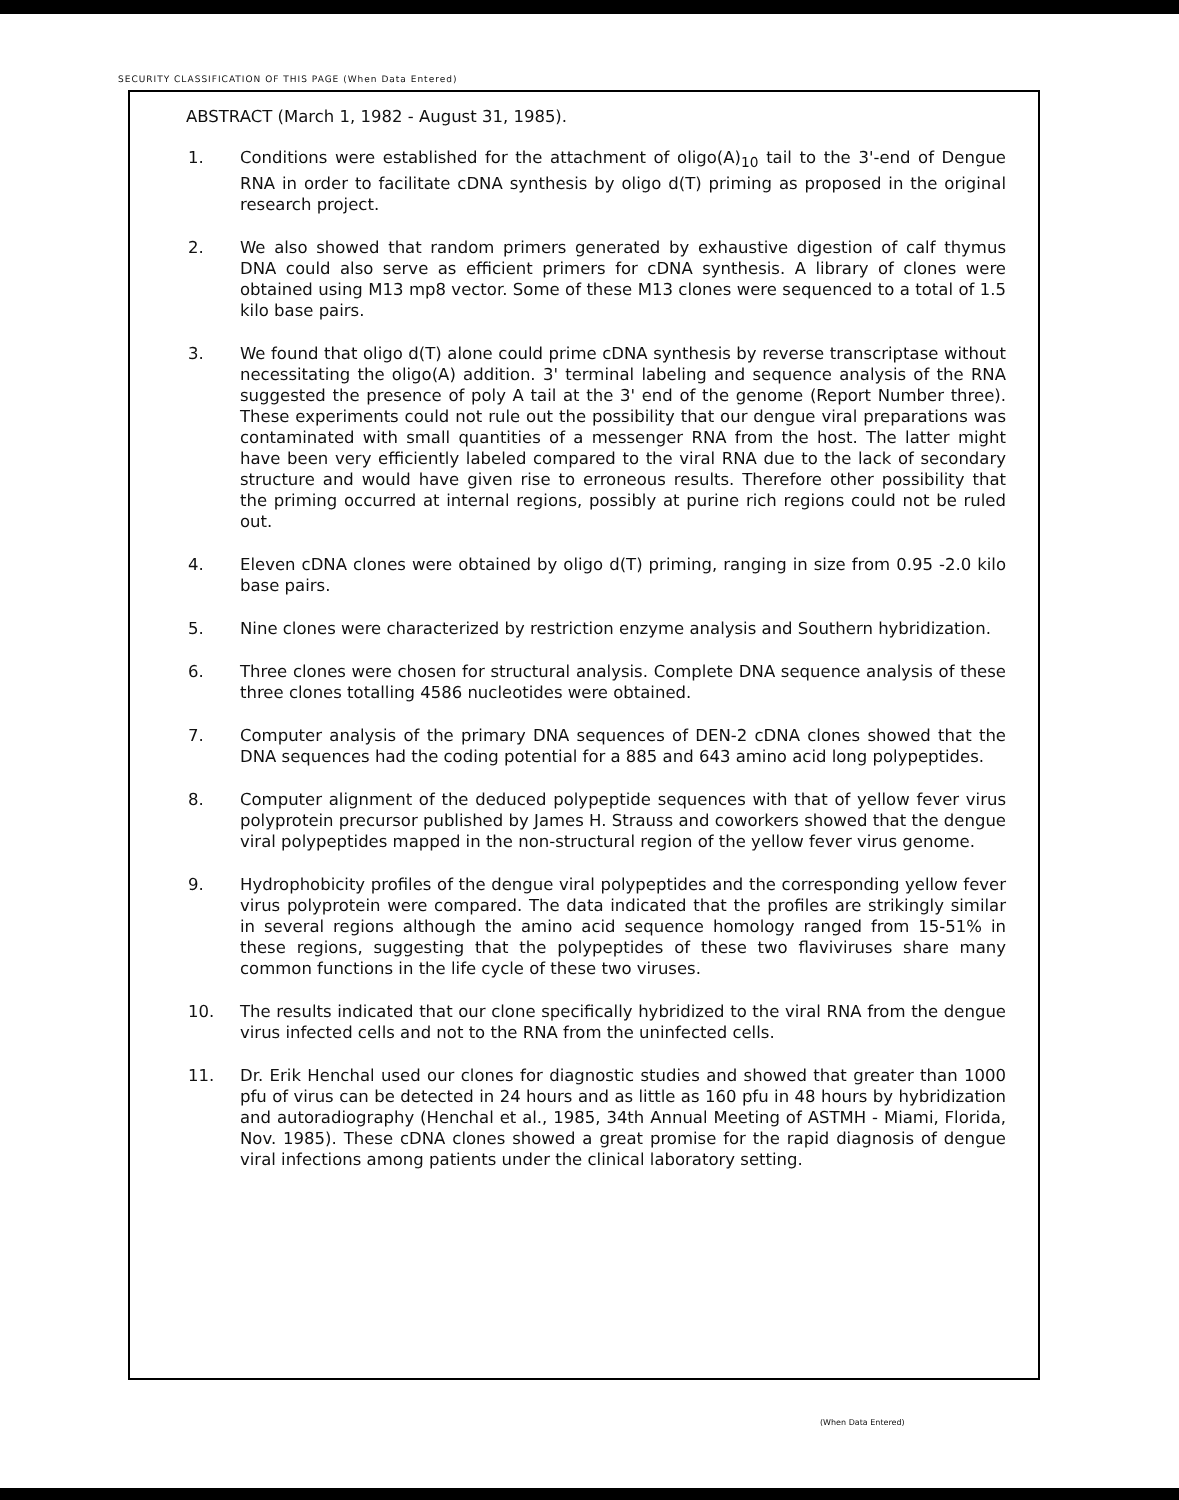SECURITY CLASSIFICATION OF THIS PAGE (When Data Entered)
ABSTRACT (March 1, 1982 - August 31, 1985).
1. Conditions were established for the attachment of oligo(A)<sub>10</sub> tail to the 3'-end of Dengue RNA in order to facilitate cDNA synthesis by oligo d(T) priming as proposed in the original research project.
2. We also showed that random primers generated by exhaustive digestion of calf thymus DNA could also serve as efficient primers for cDNA synthesis. A library of clones were obtained using M13 mp8 vector. Some of these M13 clones were sequenced to a total of 1.5 kilo base pairs.
3. We found that oligo d(T) alone could prime cDNA synthesis by reverse transcriptase without necessitating the oligo(A) addition. 3' terminal labeling and sequence analysis of the RNA suggested the presence of poly A tail at the 3' end of the genome (Report Number three). These experiments could not rule out the possibility that our dengue viral preparations was contaminated with small quantities of a messenger RNA from the host. The latter might have been very efficiently labeled compared to the viral RNA due to the lack of secondary structure and would have given rise to erroneous results. Therefore other possibility that the priming occurred at internal regions, possibly at purine rich regions could not be ruled out.
4. Eleven cDNA clones were obtained by oligo d(T) priming, ranging in size from 0.95 -2.0 kilo base pairs.
5. Nine clones were characterized by restriction enzyme analysis and Southern hybridization.
6. Three clones were chosen for structural analysis. Complete DNA sequence analysis of these three clones totalling 4586 nucleotides were obtained.
7. Computer analysis of the primary DNA sequences of DEN-2 cDNA clones showed that the DNA sequences had the coding potential for a 885 and 643 amino acid long polypeptides.
8. Computer alignment of the deduced polypeptide sequences with that of yellow fever virus polyprotein precursor published by James H. Strauss and coworkers showed that the dengue viral polypeptides mapped in the non-structural region of the yellow fever virus genome.
9. Hydrophobicity profiles of the dengue viral polypeptides and the corresponding yellow fever virus polyprotein were compared. The data indicated that the profiles are strikingly similar in several regions although the amino acid sequence homology ranged from 15-51% in these regions, suggesting that the polypeptides of these two flaviviruses share many common functions in the life cycle of these two viruses.
10. The results indicated that our clone specifically hybridized to the viral RNA from the dengue virus infected cells and not to the RNA from the uninfected cells.
11. Dr. Erik Henchal used our clones for diagnostic studies and showed that greater than 1000 pfu of virus can be detected in 24 hours and as little as 160 pfu in 48 hours by hybridization and autoradiography (Henchal et al., 1985, 34th Annual Meeting of ASTMH - Miami, Florida, Nov. 1985). These cDNA clones showed a great promise for the rapid diagnosis of dengue viral infections among patients under the clinical laboratory setting.
(When Data Entered)